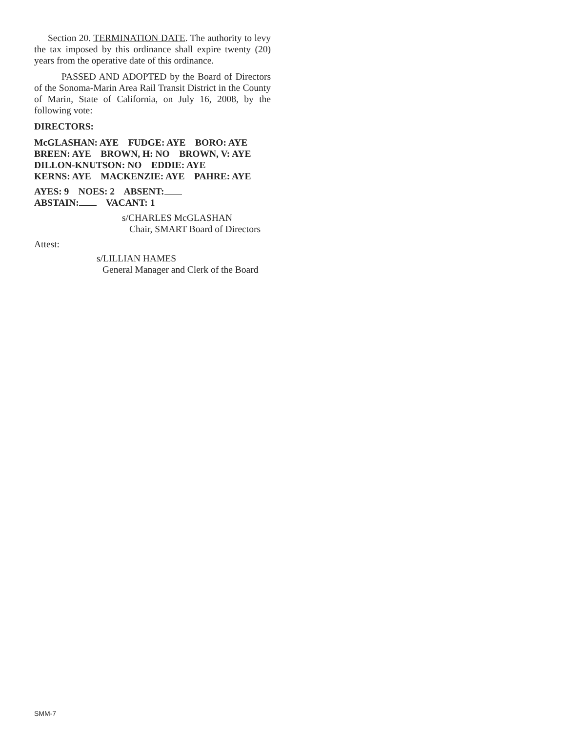Section 20. TERMINATION DATE. The authority to levy the tax imposed by this ordinance shall expire twenty (20) years from the operative date of this ordinance.
PASSED AND ADOPTED by the Board of Directors of the Sonoma-Marin Area Rail Transit District in the County of Marin, State of California, on July 16, 2008, by the following vote:
DIRECTORS:
McGLASHAN: AYE FUDGE: AYE BORO: AYE
BREEN: AYE BROWN, H: NO BROWN, V: AYE
DILLON-KNUTSON: NO EDDIE: AYE
KERNS: AYE MACKENZIE: AYE PAHRE: AYE
AYES: 9 NOES: 2 ABSENT:
ABSTAIN: VACANT: 1
s/CHARLES McGLASHAN
Chair, SMART Board of Directors
Attest:
s/LILLIAN HAMES
General Manager and Clerk of the Board
SMM-7